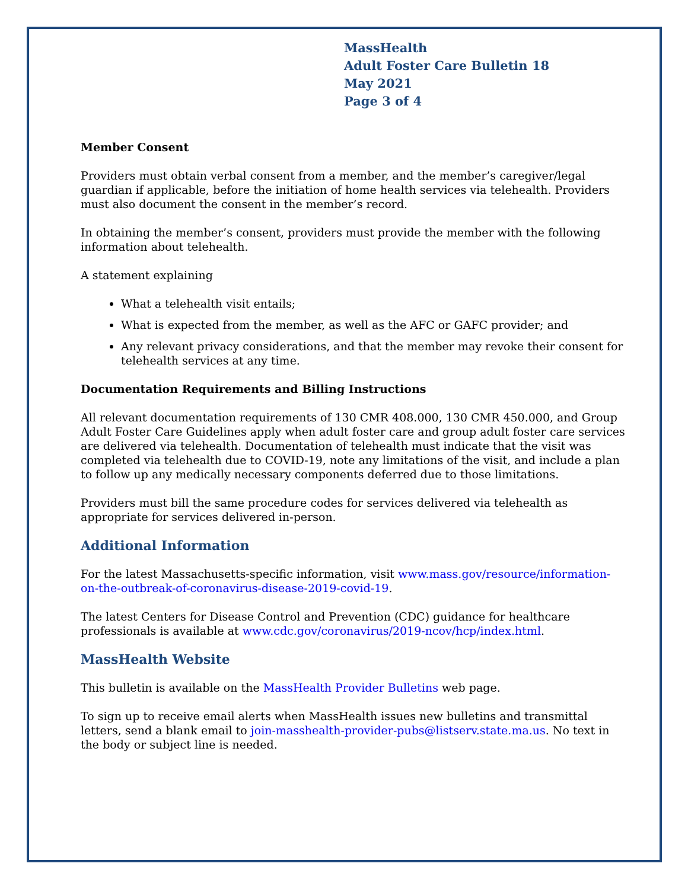MassHealth
Adult Foster Care Bulletin 18
May 2021
Page 3 of 4
Member Consent
Providers must obtain verbal consent from a member, and the member’s caregiver/legal guardian if applicable, before the initiation of home health services via telehealth. Providers must also document the consent in the member’s record.
In obtaining the member’s consent, providers must provide the member with the following information about telehealth.
A statement explaining
What a telehealth visit entails;
What is expected from the member, as well as the AFC or GAFC provider; and
Any relevant privacy considerations, and that the member may revoke their consent for telehealth services at any time.
Documentation Requirements and Billing Instructions
All relevant documentation requirements of 130 CMR 408.000, 130 CMR 450.000, and Group Adult Foster Care Guidelines apply when adult foster care and group adult foster care services are delivered via telehealth. Documentation of telehealth must indicate that the visit was completed via telehealth due to COVID-19, note any limitations of the visit, and include a plan to follow up any medically necessary components deferred due to those limitations.
Providers must bill the same procedure codes for services delivered via telehealth as appropriate for services delivered in-person.
Additional Information
For the latest Massachusetts-specific information, visit www.mass.gov/resource/information-on-the-outbreak-of-coronavirus-disease-2019-covid-19.
The latest Centers for Disease Control and Prevention (CDC) guidance for healthcare professionals is available at www.cdc.gov/coronavirus/2019-ncov/hcp/index.html.
MassHealth Website
This bulletin is available on the MassHealth Provider Bulletins web page.
To sign up to receive email alerts when MassHealth issues new bulletins and transmittal letters, send a blank email to join-masshealth-provider-pubs@listserv.state.ma.us. No text in the body or subject line is needed.